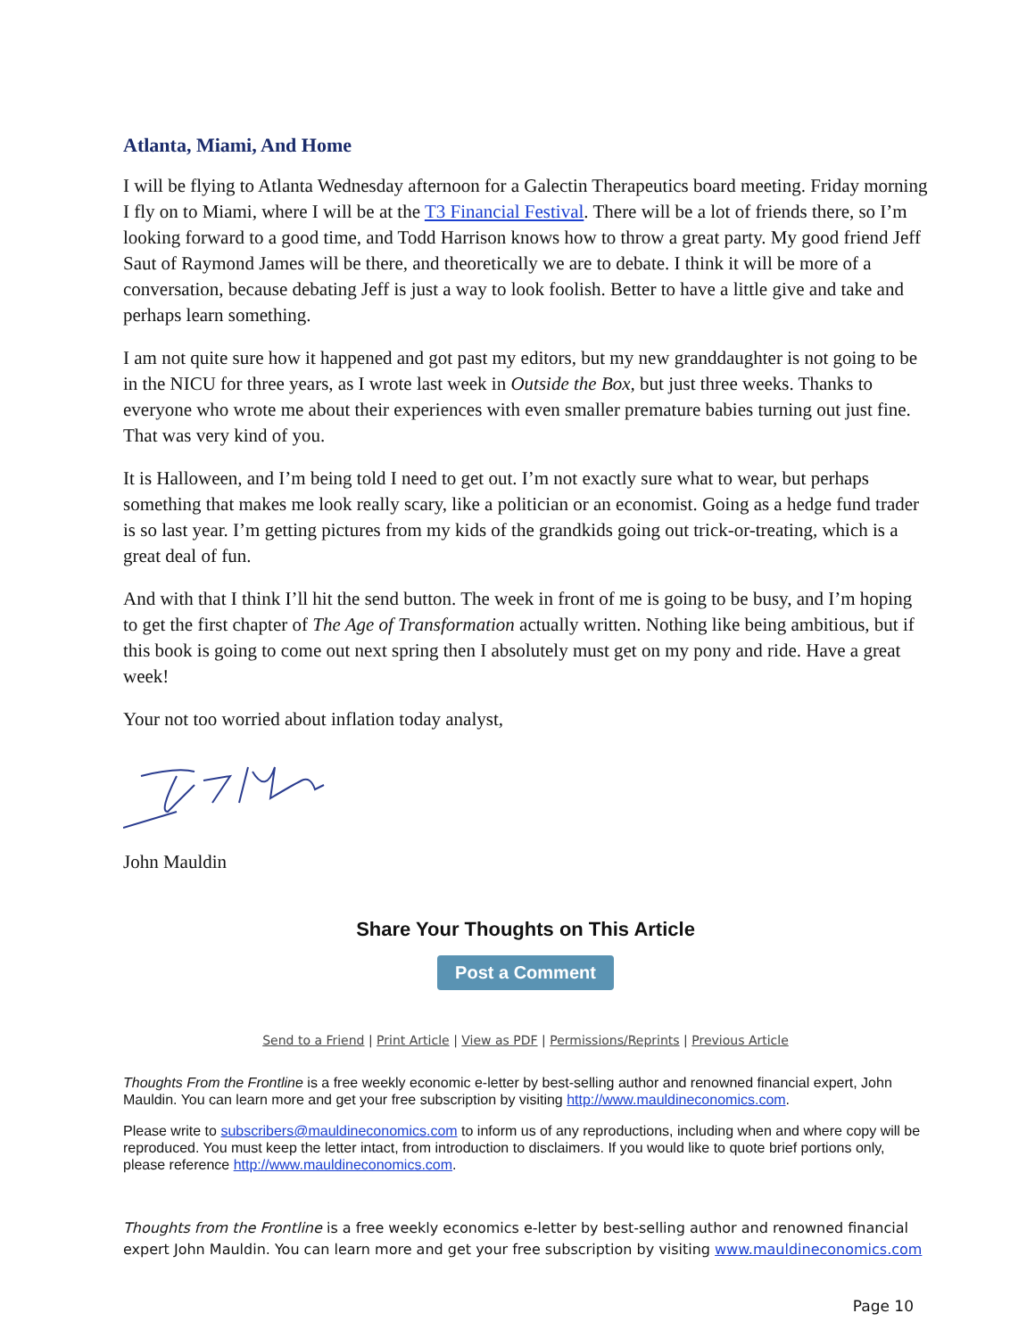Atlanta, Miami, And Home
I will be flying to Atlanta Wednesday afternoon for a Galectin Therapeutics board meeting. Friday morning I fly on to Miami, where I will be at the T3 Financial Festival. There will be a lot of friends there, so I’m looking forward to a good time, and Todd Harrison knows how to throw a great party. My good friend Jeff Saut of Raymond James will be there, and theoretically we are to debate. I think it will be more of a conversation, because debating Jeff is just a way to look foolish. Better to have a little give and take and perhaps learn something.
I am not quite sure how it happened and got past my editors, but my new granddaughter is not going to be in the NICU for three years, as I wrote last week in Outside the Box, but just three weeks. Thanks to everyone who wrote me about their experiences with even smaller premature babies turning out just fine. That was very kind of you.
It is Halloween, and I’m being told I need to get out. I’m not exactly sure what to wear, but perhaps something that makes me look really scary, like a politician or an economist. Going as a hedge fund trader is so last year. I’m getting pictures from my kids of the grandkids going out trick-or-treating, which is a great deal of fun.
And with that I think I’ll hit the send button. The week in front of me is going to be busy, and I’m hoping to get the first chapter of The Age of Transformation actually written. Nothing like being ambitious, but if this book is going to come out next spring then I absolutely must get on my pony and ride. Have a great week!
Your not too worried about inflation today analyst,
John Mauldin
Share Your Thoughts on This Article
Post a Comment
Send to a Friend | Print Article | View as PDF | Permissions/Reprints | Previous Article
Thoughts From the Frontline is a free weekly economic e-letter by best-selling author and renowned financial expert, John Mauldin. You can learn more and get your free subscription by visiting http://www.mauldineconomics.com.
Please write to subscribers@mauldineconomics.com to inform us of any reproductions, including when and where copy will be reproduced. You must keep the letter intact, from introduction to disclaimers. If you would like to quote brief portions only, please reference http://www.mauldineconomics.com.
Thoughts from the Frontline is a free weekly economics e-letter by best-selling author and renowned financial expert John Mauldin. You can learn more and get your free subscription by visiting www.mauldineconomics.com
Page 10